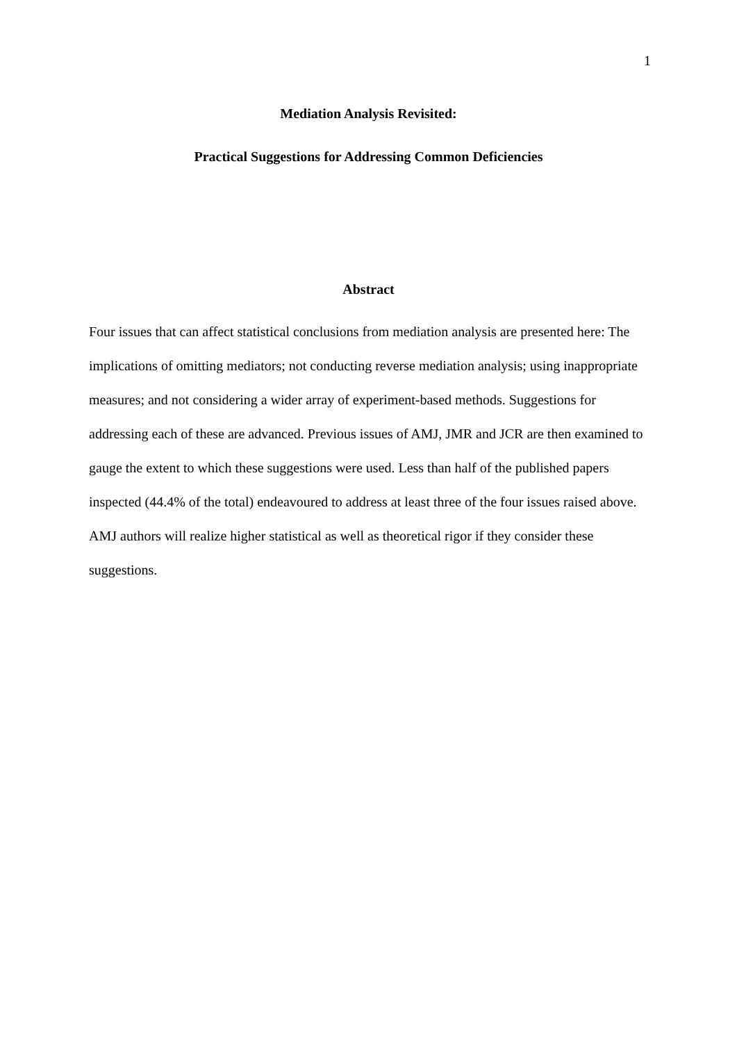1
Mediation Analysis Revisited:
Practical Suggestions for Addressing Common Deficiencies
Abstract
Four issues that can affect statistical conclusions from mediation analysis are presented here: The implications of omitting mediators; not conducting reverse mediation analysis; using inappropriate measures; and not considering a wider array of experiment-based methods. Suggestions for addressing each of these are advanced. Previous issues of AMJ, JMR and JCR are then examined to gauge the extent to which these suggestions were used. Less than half of the published papers inspected (44.4% of the total) endeavoured to address at least three of the four issues raised above. AMJ authors will realize higher statistical as well as theoretical rigor if they consider these suggestions.